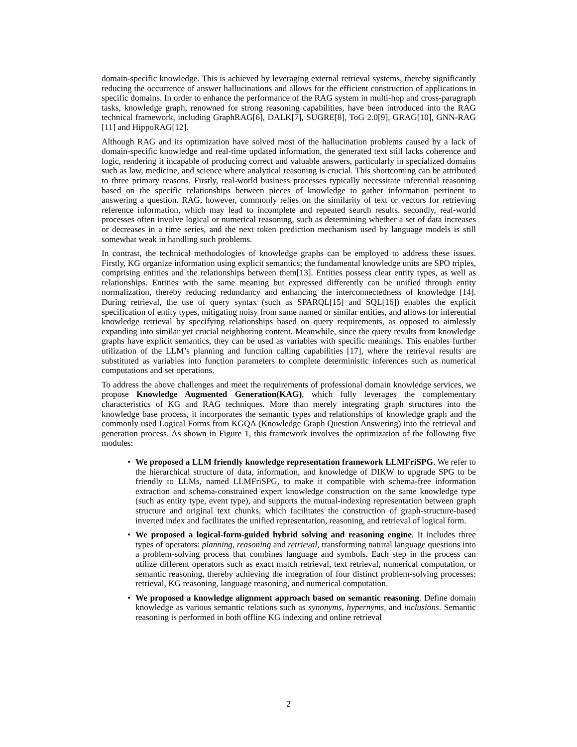domain-specific knowledge. This is achieved by leveraging external retrieval systems, thereby significantly reducing the occurrence of answer hallucinations and allows for the efficient construction of applications in specific domains. In order to enhance the performance of the RAG system in multi-hop and cross-paragraph tasks, knowledge graph, renowned for strong reasoning capabilities, have been introduced into the RAG technical framework, including GraphRAG[6], DALK[7], SUGRE[8], ToG 2.0[9], GRAG[10], GNN-RAG [11] and HippoRAG[12].
Although RAG and its optimization have solved most of the hallucination problems caused by a lack of domain-specific knowledge and real-time updated information, the generated text still lacks coherence and logic, rendering it incapable of producing correct and valuable answers, particularly in specialized domains such as law, medicine, and science where analytical reasoning is crucial. This shortcoming can be attributed to three primary reasons. Firstly, real-world business processes typically necessitate inferential reasoning based on the specific relationships between pieces of knowledge to gather information pertinent to answering a question. RAG, however, commonly relies on the similarity of text or vectors for retrieving reference information, which may lead to incomplete and repeated search results. secondly, real-world processes often involve logical or numerical reasoning, such as determining whether a set of data increases or decreases in a time series, and the next token prediction mechanism used by language models is still somewhat weak in handling such problems.
In contrast, the technical methodologies of knowledge graphs can be employed to address these issues. Firstly, KG organize information using explicit semantics; the fundamental knowledge units are SPO triples, comprising entities and the relationships between them[13]. Entities possess clear entity types, as well as relationships. Entities with the same meaning but expressed differently can be unified through entity normalization, thereby reducing redundancy and enhancing the interconnectedness of knowledge [14]. During retrieval, the use of query syntax (such as SPARQL[15] and SQL[16]) enables the explicit specification of entity types, mitigating noisy from same named or similar entities, and allows for inferential knowledge retrieval by specifying relationships based on query requirements, as opposed to aimlessly expanding into similar yet crucial neighboring content. Meanwhile, since the query results from knowledge graphs have explicit semantics, they can be used as variables with specific meanings. This enables further utilization of the LLM’s planning and function calling capabilities [17], where the retrieval results are substituted as variables into function parameters to complete deterministic inferences such as numerical computations and set operations.
To address the above challenges and meet the requirements of professional domain knowledge services, we propose Knowledge Augmented Generation(KAG), which fully leverages the complementary characteristics of KG and RAG techniques. More than merely integrating graph structures into the knowledge base process, it incorporates the semantic types and relationships of knowledge graph and the commonly used Logical Forms from KGQA (Knowledge Graph Question Answering) into the retrieval and generation process. As shown in Figure 1, this framework involves the optimization of the following five modules:
• We proposed a LLM friendly knowledge representation framework LLMFriSPG. We refer to the hierarchical structure of data, information, and knowledge of DIKW to upgrade SPG to be friendly to LLMs, named LLMFriSPG, to make it compatible with schema-free information extraction and schema-constrained expert knowledge construction on the same knowledge type (such as entity type, event type), and supports the mutual-indexing representation between graph structure and original text chunks, which facilitates the construction of graph-structure-based inverted index and facilitates the unified representation, reasoning, and retrieval of logical form.
• We proposed a logical-form-guided hybrid solving and reasoning engine. It includes three types of operators: planning, reasoning and retrieval, transforming natural language questions into a problem-solving process that combines language and symbols. Each step in the process can utilize different operators such as exact match retrieval, text retrieval, numerical computation, or semantic reasoning, thereby achieving the integration of four distinct problem-solving processes: retrieval, KG reasoning, language reasoning, and numerical computation.
• We proposed a knowledge alignment approach based on semantic reasoning. Define domain knowledge as various semantic relations such as synonyms, hypernyms, and inclusions. Semantic reasoning is performed in both offline KG indexing and online retrieval
2